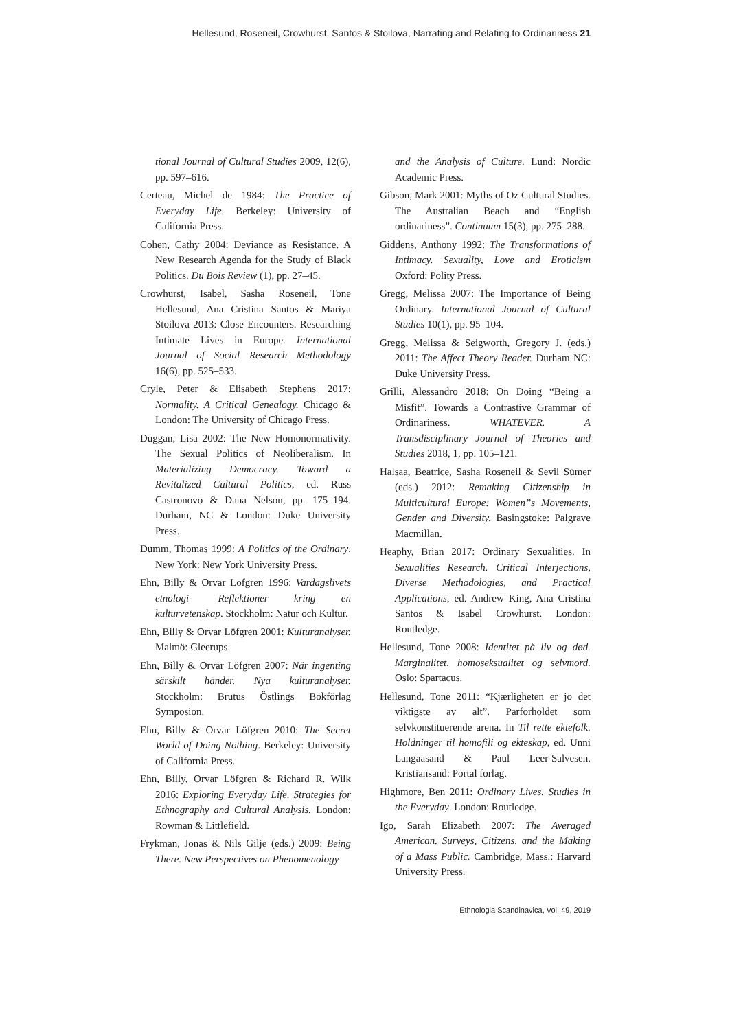Hellesund, Roseneil, Crowhurst, Santos & Stoilova, Narrating and Relating to Ordinariness 21
tional Journal of Cultural Studies 2009, 12(6), pp. 597–616.
Certeau, Michel de 1984: The Practice of Everyday Life. Berkeley: University of California Press.
Cohen, Cathy 2004: Deviance as Resistance. A New Research Agenda for the Study of Black Politics. Du Bois Review (1), pp. 27–45.
Crowhurst, Isabel, Sasha Roseneil, Tone Hellesund, Ana Cristina Santos & Mariya Stoilova 2013: Close Encounters. Researching Intimate Lives in Europe. International Journal of Social Research Methodology 16(6), pp. 525–533.
Cryle, Peter & Elisabeth Stephens 2017: Normality. A Critical Genealogy. Chicago & London: The University of Chicago Press.
Duggan, Lisa 2002: The New Homonormativity. The Sexual Politics of Neoliberalism. In Materializing Democracy. Toward a Revitalized Cultural Politics, ed. Russ Castronovo & Dana Nelson, pp. 175–194. Durham, NC & London: Duke University Press.
Dumm, Thomas 1999: A Politics of the Ordinary. New York: New York University Press.
Ehn, Billy & Orvar Löfgren 1996: Vardagslivets etnologi- Reflektioner kring en kulturvetenskap. Stockholm: Natur och Kultur.
Ehn, Billy & Orvar Löfgren 2001: Kulturanalyser. Malmö: Gleerups.
Ehn, Billy & Orvar Löfgren 2007: När ingenting särskilt händer. Nya kulturanalyser. Stockholm: Brutus Östlings Bokförlag Symposion.
Ehn, Billy & Orvar Löfgren 2010: The Secret World of Doing Nothing. Berkeley: University of California Press.
Ehn, Billy, Orvar Löfgren & Richard R. Wilk 2016: Exploring Everyday Life. Strategies for Ethnography and Cultural Analysis. London: Rowman & Littlefield.
Frykman, Jonas & Nils Gilje (eds.) 2009: Being There. New Perspectives on Phenomenology
and the Analysis of Culture. Lund: Nordic Academic Press.
Gibson, Mark 2001: Myths of Oz Cultural Studies. The Australian Beach and “English ordinariness”. Continuum 15(3), pp. 275–288.
Giddens, Anthony 1992: The Transformations of Intimacy. Sexuality, Love and Eroticism Oxford: Polity Press.
Gregg, Melissa 2007: The Importance of Being Ordinary. International Journal of Cultural Studies 10(1), pp. 95–104.
Gregg, Melissa & Seigworth, Gregory J. (eds.) 2011: The Affect Theory Reader. Durham NC: Duke University Press.
Grilli, Alessandro 2018: On Doing “Being a Misfit”. Towards a Contrastive Grammar of Ordinariness. WHATEVER. A Transdisciplinary Journal of Theories and Studies 2018, 1, pp. 105–121.
Halsaa, Beatrice, Sasha Roseneil & Sevil Sümer (eds.) 2012: Remaking Citizenship in Multicultural Europe: Women”s Movements, Gender and Diversity. Basingstoke: Palgrave Macmillan.
Heaphy, Brian 2017: Ordinary Sexualities. In Sexualities Research. Critical Interjections, Diverse Methodologies, and Practical Applications, ed. Andrew King, Ana Cristina Santos & Isabel Crowhurst. London: Routledge.
Hellesund, Tone 2008: Identitet på liv og død. Marginalitet, homoseksualitet og selvmord. Oslo: Spartacus.
Hellesund, Tone 2011: “Kjærligheten er jo det viktigste av alt”. Parforholdet som selvkonstituerende arena. In Til rette ektefolk. Holdninger til homofili og ekteskap, ed. Unni Langaasand & Paul Leer-Salvesen. Kristiansand: Portal forlag.
Highmore, Ben 2011: Ordinary Lives. Studies in the Everyday. London: Routledge.
Igo, Sarah Elizabeth 2007: The Averaged American. Surveys, Citizens, and the Making of a Mass Public. Cambridge, Mass.: Harvard University Press.
Ethnologia Scandinavica, Vol. 49, 2019